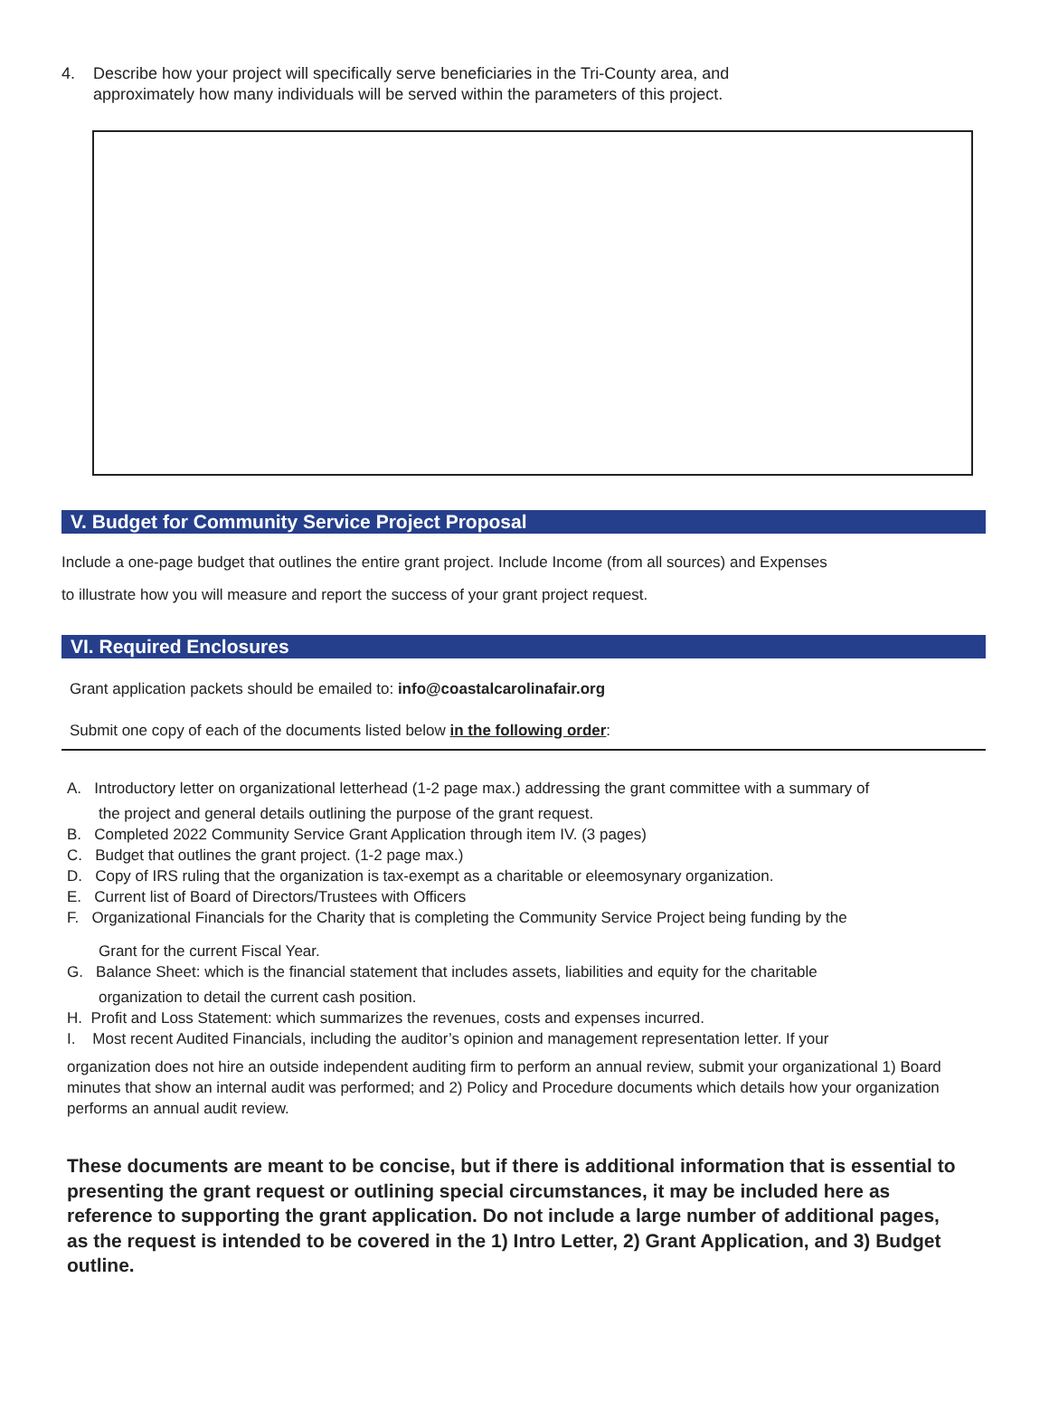4. Describe how your project will specifically serve beneficiaries in the Tri-County area, and
approximately how many individuals will be served within the parameters of this project.
V. Budget for Community Service Project Proposal
Include a one-page budget that outlines the entire grant project. Include Income (from all sources) and Expenses
to illustrate how you will measure and report the success of your grant project request.
VI. Required Enclosures
Grant application packets should be emailed to: info@coastalcarolinafair.org
Submit one copy of each of the documents listed below in the following order:
A. Introductory letter on organizational letterhead (1-2 page max.) addressing the grant committee with a summary of
the project and general details outlining the purpose of the grant request.
B. Completed 2022 Community Service Grant Application through item IV. (3 pages)
C. Budget that outlines the grant project. (1-2 page max.)
D. Copy of IRS ruling that the organization is tax-exempt as a charitable or eleemosynary organization.
E. Current list of Board of Directors/Trustees with Officers
F. Organizational Financials for the Charity that is completing the Community Service Project being funding by the
Grant for the current Fiscal Year.
G. Balance Sheet: which is the financial statement that includes assets, liabilities and equity for the charitable
organization to detail the current cash position.
H. Profit and Loss Statement: which summarizes the revenues, costs and expenses incurred.
I. Most recent Audited Financials, including the auditor’s opinion and management representation letter. If your
organization does not hire an outside independent auditing firm to perform an annual review, submit your organizational 1) Board minutes that show an internal audit was performed; and 2) Policy and Procedure documents which details how your organization performs an annual audit review.
These documents are meant to be concise, but if there is additional information that is essential to presenting the grant request or outlining special circumstances, it may be included here as reference to supporting the grant application. Do not include a large number of additional pages, as the request is intended to be covered in the 1) Intro Letter, 2) Grant Application, and 3) Budget outline.